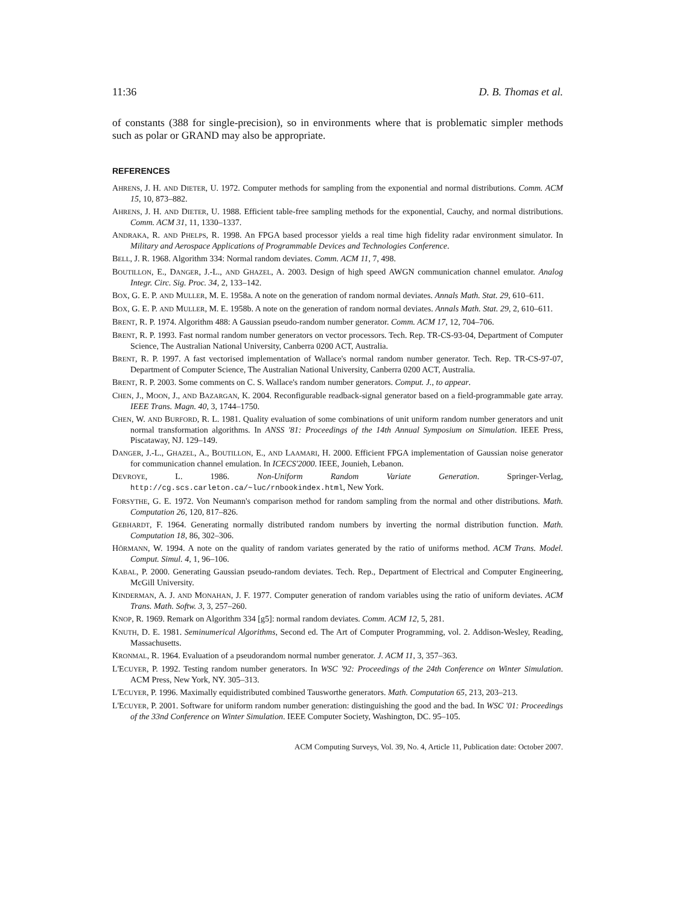11:36 D. B. Thomas et al.
of constants (388 for single-precision), so in environments where that is problematic simpler methods such as polar or GRAND may also be appropriate.
REFERENCES
AHRENS, J. H. AND DIETER, U. 1972. Computer methods for sampling from the exponential and normal distributions. Comm. ACM 15, 10, 873–882.
AHRENS, J. H. AND DIETER, U. 1988. Efficient table-free sampling methods for the exponential, Cauchy, and normal distributions. Comm. ACM 31, 11, 1330–1337.
ANDRAKA, R. AND PHELPS, R. 1998. An FPGA based processor yields a real time high fidelity radar environment simulator. In Military and Aerospace Applications of Programmable Devices and Technologies Conference.
BELL, J. R. 1968. Algorithm 334: Normal random deviates. Comm. ACM 11, 7, 498.
BOUTILLON, E., DANGER, J.-L., AND GHAZEL, A. 2003. Design of high speed AWGN communication channel emulator. Analog Integr. Circ. Sig. Proc. 34, 2, 133–142.
BOX, G. E. P. AND MULLER, M. E. 1958a. A note on the generation of random normal deviates. Annals Math. Stat. 29, 610–611.
BOX, G. E. P. AND MULLER, M. E. 1958b. A note on the generation of random normal deviates. Annals Math. Stat. 29, 2, 610–611.
BRENT, R. P. 1974. Algorithm 488: A Gaussian pseudo-random number generator. Comm. ACM 17, 12, 704–706.
BRENT, R. P. 1993. Fast normal random number generators on vector processors. Tech. Rep. TR-CS-93-04, Department of Computer Science, The Australian National University, Canberra 0200 ACT, Australia.
BRENT, R. P. 1997. A fast vectorised implementation of Wallace's normal random number generator. Tech. Rep. TR-CS-97-07, Department of Computer Science, The Australian National University, Canberra 0200 ACT, Australia.
BRENT, R. P. 2003. Some comments on C. S. Wallace's random number generators. Comput. J., to appear.
CHEN, J., MOON, J., AND BAZARGAN, K. 2004. Reconfigurable readback-signal generator based on a field-programmable gate array. IEEE Trans. Magn. 40, 3, 1744–1750.
CHEN, W. AND BURFORD, R. L. 1981. Quality evaluation of some combinations of unit uniform random number generators and unit normal transformation algorithms. In ANSS '81: Proceedings of the 14th Annual Symposium on Simulation. IEEE Press, Piscataway, NJ. 129–149.
DANGER, J.-L., GHAZEL, A., BOUTILLON, E., AND LAAMARI, H. 2000. Efficient FPGA implementation of Gaussian noise generator for communication channel emulation. In ICECS'2000. IEEE, Jounieh, Lebanon.
DEVROYE, L. 1986. Non-Uniform Random Variate Generation. Springer-Verlag, http://cg.scs.carleton.ca/~luc/rnbookindex.html, New York.
FORSYTHE, G. E. 1972. Von Neumann's comparison method for random sampling from the normal and other distributions. Math. Computation 26, 120, 817–826.
GEBHARDT, F. 1964. Generating normally distributed random numbers by inverting the normal distribution function. Math. Computation 18, 86, 302–306.
HÖRMANN, W. 1994. A note on the quality of random variates generated by the ratio of uniforms method. ACM Trans. Model. Comput. Simul. 4, 1, 96–106.
KABAL, P. 2000. Generating Gaussian pseudo-random deviates. Tech. Rep., Department of Electrical and Computer Engineering, McGill University.
KINDERMAN, A. J. AND MONAHAN, J. F. 1977. Computer generation of random variables using the ratio of uniform deviates. ACM Trans. Math. Softw. 3, 3, 257–260.
KNOP, R. 1969. Remark on Algorithm 334 [g5]: normal random deviates. Comm. ACM 12, 5, 281.
KNUTH, D. E. 1981. Seminumerical Algorithms, Second ed. The Art of Computer Programming, vol. 2. Addison-Wesley, Reading, Massachusetts.
KRONMAL, R. 1964. Evaluation of a pseudorandom normal number generator. J. ACM 11, 3, 357–363.
L'ECUYER, P. 1992. Testing random number generators. In WSC '92: Proceedings of the 24th Conference on Winter Simulation. ACM Press, New York, NY. 305–313.
L'ECUYER, P. 1996. Maximally equidistributed combined Tausworthe generators. Math. Computation 65, 213, 203–213.
L'ECUYER, P. 2001. Software for uniform random number generation: distinguishing the good and the bad. In WSC '01: Proceedings of the 33nd Conference on Winter Simulation. IEEE Computer Society, Washington, DC. 95–105.
ACM Computing Surveys, Vol. 39, No. 4, Article 11, Publication date: October 2007.